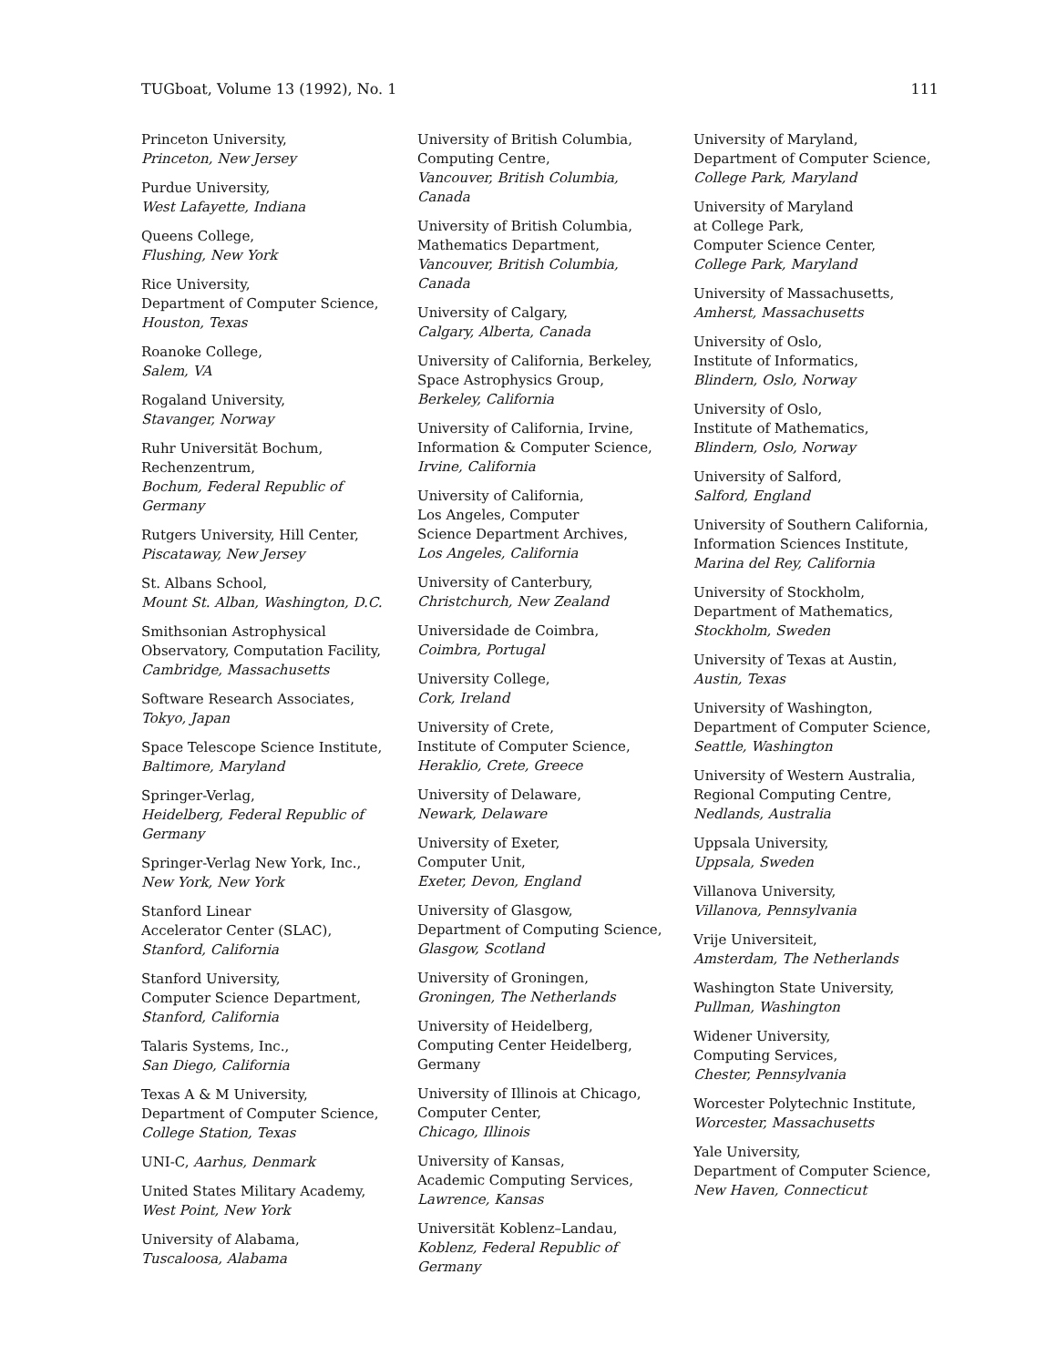TUGboat, Volume 13 (1992), No. 1 111
Princeton University,
Princeton, New Jersey
Purdue University,
West Lafayette, Indiana
Queens College,
Flushing, New York
Rice University,
Department of Computer Science,
Houston, Texas
Roanoke College,
Salem, VA
Rogaland University,
Stavanger, Norway
Ruhr Universität Bochum,
Rechenzentrum,
Bochum, Federal Republic of Germany
Rutgers University, Hill Center,
Piscataway, New Jersey
St. Albans School,
Mount St. Alban, Washington, D.C.
Smithsonian Astrophysical Observatory, Computation Facility,
Cambridge, Massachusetts
Software Research Associates,
Tokyo, Japan
Space Telescope Science Institute,
Baltimore, Maryland
Springer-Verlag,
Heidelberg, Federal Republic of Germany
Springer-Verlag New York, Inc.,
New York, New York
Stanford Linear
Accelerator Center (SLAC),
Stanford, California
Stanford University,
Computer Science Department,
Stanford, California
Talaris Systems, Inc.,
San Diego, California
Texas A & M University,
Department of Computer Science,
College Station, Texas
UNI-C, Aarhus, Denmark
United States Military Academy,
West Point, New York
University of Alabama,
Tuscaloosa, Alabama
University of British Columbia,
Computing Centre,
Vancouver, British Columbia, Canada
University of British Columbia,
Mathematics Department,
Vancouver, British Columbia, Canada
University of Calgary,
Calgary, Alberta, Canada
University of California, Berkeley,
Space Astrophysics Group,
Berkeley, California
University of California, Irvine,
Information & Computer Science,
Irvine, California
University of California,
Los Angeles, Computer
Science Department Archives,
Los Angeles, California
University of Canterbury,
Christchurch, New Zealand
Universidade de Coimbra,
Coimbra, Portugal
University College,
Cork, Ireland
University of Crete,
Institute of Computer Science,
Heraklio, Crete, Greece
University of Delaware,
Newark, Delaware
University of Exeter,
Computer Unit,
Exeter, Devon, England
University of Glasgow,
Department of Computing Science,
Glasgow, Scotland
University of Groningen,
Groningen, The Netherlands
University of Heidelberg,
Computing Center Heidelberg,
Germany
University of Illinois at Chicago,
Computer Center,
Chicago, Illinois
University of Kansas,
Academic Computing Services,
Lawrence, Kansas
Universität Koblenz–Landau,
Koblenz, Federal Republic of Germany
University of Maryland,
Department of Computer Science,
College Park, Maryland
University of Maryland
at College Park,
Computer Science Center,
College Park, Maryland
University of Massachusetts,
Amherst, Massachusetts
University of Oslo,
Institute of Informatics,
Blindern, Oslo, Norway
University of Oslo,
Institute of Mathematics,
Blindern, Oslo, Norway
University of Salford,
Salford, England
University of Southern California,
Information Sciences Institute,
Marina del Rey, California
University of Stockholm,
Department of Mathematics,
Stockholm, Sweden
University of Texas at Austin,
Austin, Texas
University of Washington,
Department of Computer Science,
Seattle, Washington
University of Western Australia,
Regional Computing Centre,
Nedlands, Australia
Uppsala University,
Uppsala, Sweden
Villanova University,
Villanova, Pennsylvania
Vrije Universiteit,
Amsterdam, The Netherlands
Washington State University,
Pullman, Washington
Widener University,
Computing Services,
Chester, Pennsylvania
Worcester Polytechnic Institute,
Worcester, Massachusetts
Yale University,
Department of Computer Science,
New Haven, Connecticut